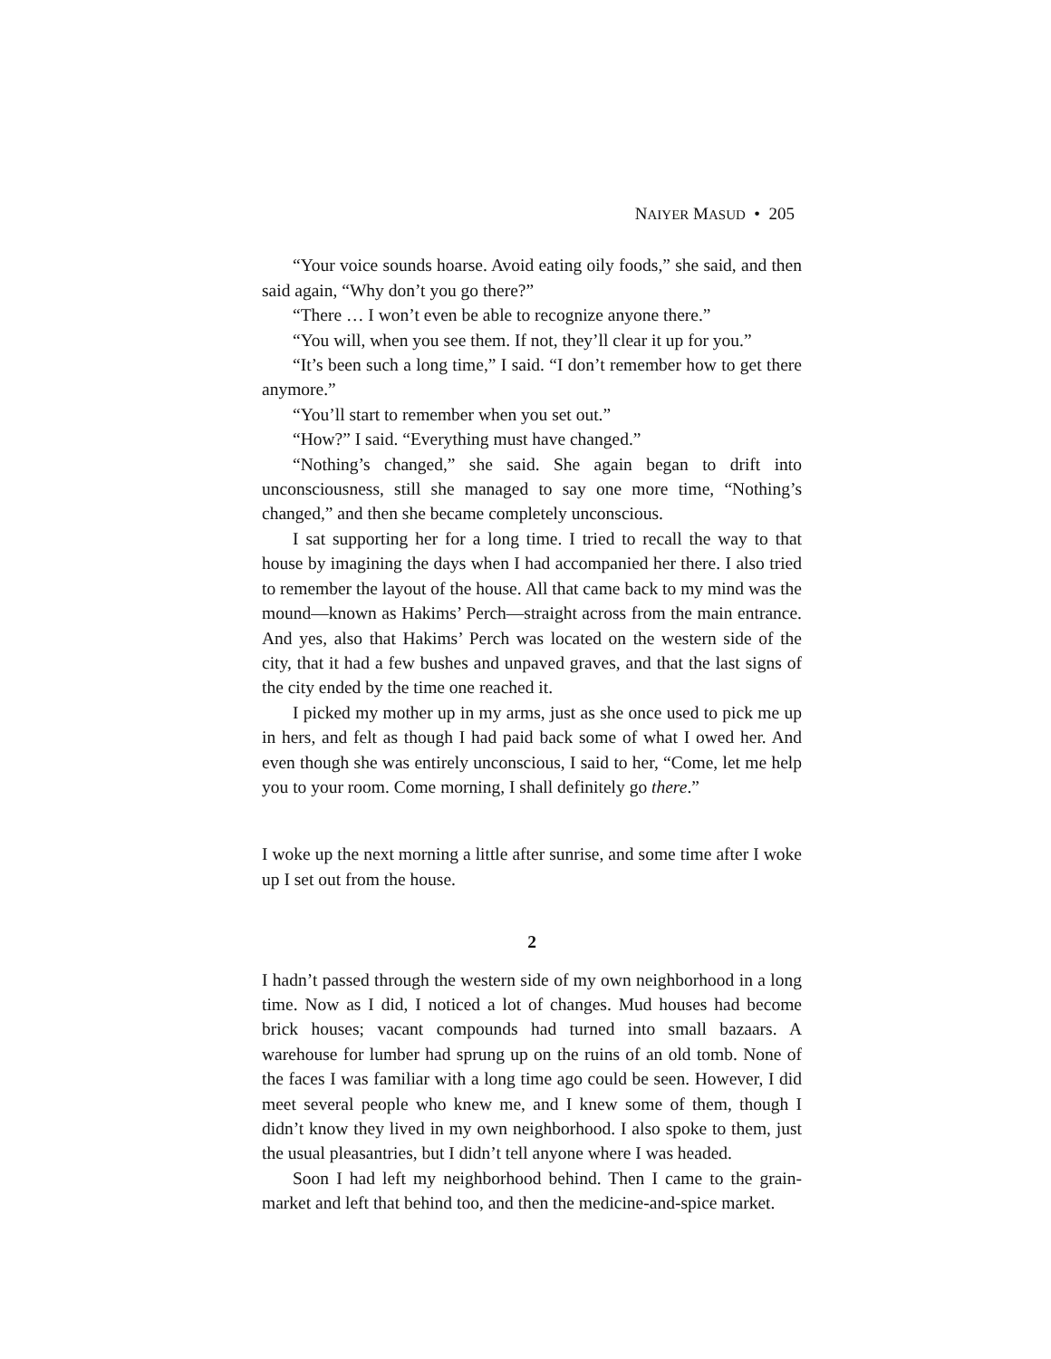NAIYER MASUD • 205
“Your voice sounds hoarse. Avoid eating oily foods,” she said, and then said again, “Why don’t you go there?”
“There … I won’t even be able to recognize anyone there.”
“You will, when you see them. If not, they’ll clear it up for you.”
“It’s been such a long time,” I said. “I don’t remember how to get there anymore.”
“You’ll start to remember when you set out.”
“How?” I said. “Everything must have changed.”
“Nothing’s changed,” she said. She again began to drift into unconsciousness, still she managed to say one more time, “Nothing’s changed,” and then she became completely unconscious.
I sat supporting her for a long time. I tried to recall the way to that house by imagining the days when I had accompanied her there. I also tried to remember the layout of the house. All that came back to my mind was the mound—known as Hakims’ Perch—straight across from the main entrance. And yes, also that Hakims’ Perch was located on the western side of the city, that it had a few bushes and unpaved graves, and that the last signs of the city ended by the time one reached it.
I picked my mother up in my arms, just as she once used to pick me up in hers, and felt as though I had paid back some of what I owed her. And even though she was entirely unconscious, I said to her, “Come, let me help you to your room. Come morning, I shall definitely go there.”
I woke up the next morning a little after sunrise, and some time after I woke up I set out from the house.
2
I hadn’t passed through the western side of my own neighborhood in a long time. Now as I did, I noticed a lot of changes. Mud houses had become brick houses; vacant compounds had turned into small bazaars. A warehouse for lumber had sprung up on the ruins of an old tomb. None of the faces I was familiar with a long time ago could be seen. However, I did meet several people who knew me, and I knew some of them, though I didn’t know they lived in my own neighborhood. I also spoke to them, just the usual pleasantries, but I didn’t tell anyone where I was headed.
Soon I had left my neighborhood behind. Then I came to the grain-market and left that behind too, and then the medicine-and-spice market.